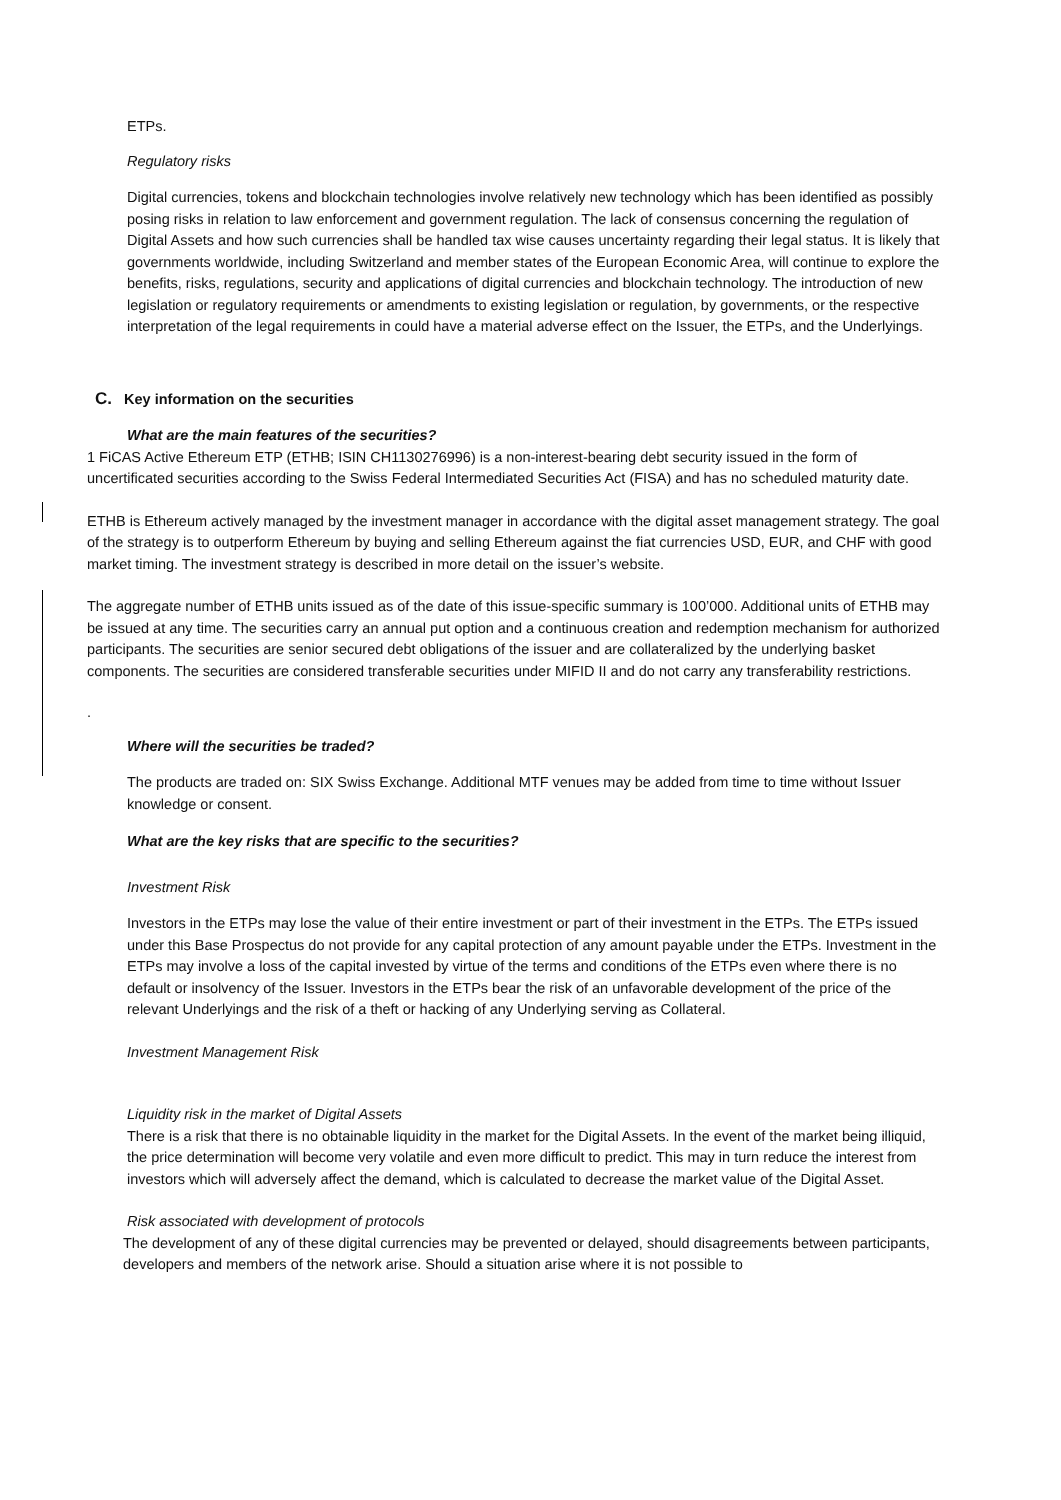ETPs.
Regulatory risks
Digital currencies, tokens and blockchain technologies involve relatively new technology which has been identified as possibly posing risks in relation to law enforcement and government regulation. The lack of consensus concerning the regulation of Digital Assets and how such currencies shall be handled tax wise causes uncertainty regarding their legal status. It is likely that governments worldwide, including Switzerland and member states of the European Economic Area, will continue to explore the benefits, risks, regulations, security and applications of digital currencies and blockchain technology. The introduction of new legislation or regulatory requirements or amendments to existing legislation or regulation, by governments, or the respective interpretation of the legal requirements in could have a material adverse effect on the Issuer, the ETPs, and the Underlyings.
C. Key information on the securities
What are the main features of the securities?
1 FiCAS Active Ethereum ETP (ETHB; ISIN CH1130276996) is a non-interest-bearing debt security issued in the form of uncertificated securities according to the Swiss Federal Intermediated Securities Act (FISA) and has no scheduled maturity date.
ETHB is Ethereum actively managed by the investment manager in accordance with the digital asset management strategy. The goal of the strategy is to outperform Ethereum by buying and selling Ethereum against the fiat currencies USD, EUR, and CHF with good market timing. The investment strategy is described in more detail on the issuer’s website.
The aggregate number of ETHB units issued as of the date of this issue-specific summary is 100’000. Additional units of ETHB may be issued at any time. The securities carry an annual put option and a continuous creation and redemption mechanism for authorized participants. The securities are senior secured debt obligations of the issuer and are collateralized by the underlying basket components. The securities are considered transferable securities under MIFID II and do not carry any transferability restrictions.
.
Where will the securities be traded?
The products are traded on: SIX Swiss Exchange. Additional MTF venues may be added from time to time without Issuer knowledge or consent.
What are the key risks that are specific to the securities?
Investment Risk
Investors in the ETPs may lose the value of their entire investment or part of their investment in the ETPs. The ETPs issued under this Base Prospectus do not provide for any capital protection of any amount payable under the ETPs. Investment in the ETPs may involve a loss of the capital invested by virtue of the terms and conditions of the ETPs even where there is no default or insolvency of the Issuer. Investors in the ETPs bear the risk of an unfavorable development of the price of the relevant Underlyings and the risk of a theft or hacking of any Underlying serving as Collateral.
Investment Management Risk
Liquidity risk in the market of Digital Assets
There is a risk that there is no obtainable liquidity in the market for the Digital Assets. In the event of the market being illiquid, the price determination will become very volatile and even more difficult to predict. This may in turn reduce the interest from investors which will adversely affect the demand, which is calculated to decrease the market value of the Digital Asset.
Risk associated with development of protocols
The development of any of these digital currencies may be prevented or delayed, should disagreements between participants, developers and members of the network arise. Should a situation arise where it is not possible to